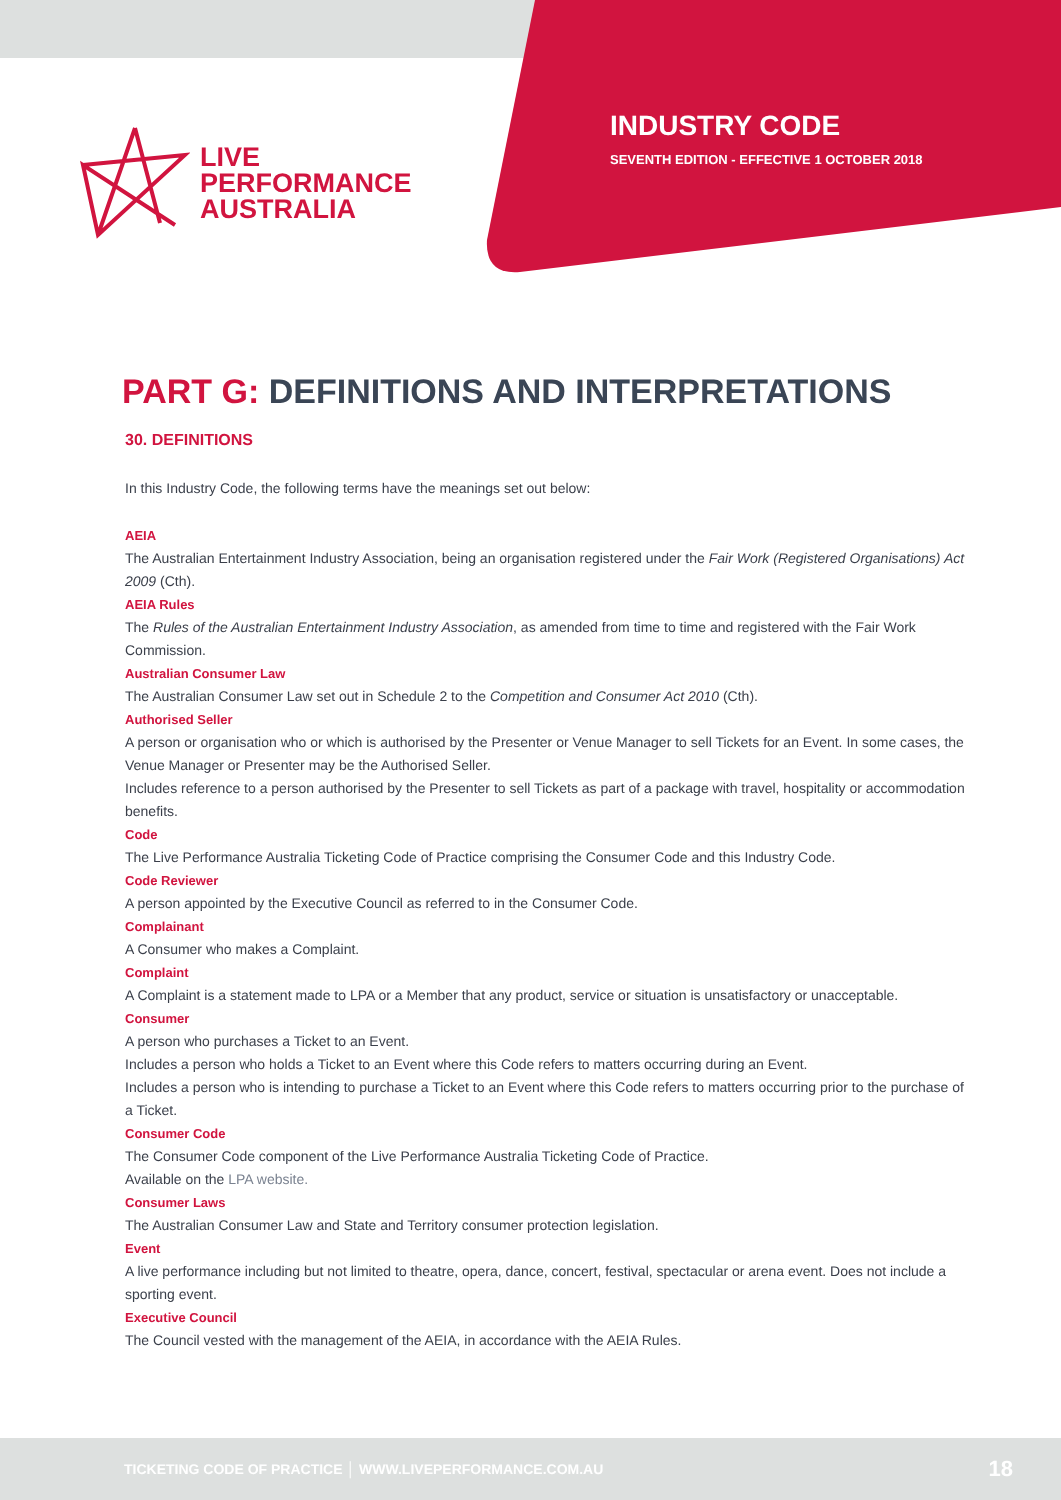LIVE
PERFORMANCE
AUSTRALIA
INDUSTRY CODE
SEVENTH EDITION - EFFECTIVE 1 OCTOBER 2018
PART G: DEFINITIONS AND INTERPRETATIONS
30. DEFINITIONS
In this Industry Code, the following terms have the meanings set out below:
AEIA
The Australian Entertainment Industry Association, being an organisation registered under the Fair Work (Registered Organisations) Act 2009 (Cth).
AEIA Rules
The Rules of the Australian Entertainment Industry Association, as amended from time to time and registered with the Fair Work Commission.
Australian Consumer Law
The Australian Consumer Law set out in Schedule 2 to the Competition and Consumer Act 2010 (Cth).
Authorised Seller
A person or organisation who or which is authorised by the Presenter or Venue Manager to sell Tickets for an Event. In some cases, the Venue Manager or Presenter may be the Authorised Seller.
Includes reference to a person authorised by the Presenter to sell Tickets as part of a package with travel, hospitality or accommodation benefits.
Code
The Live Performance Australia Ticketing Code of Practice comprising the Consumer Code and this Industry Code.
Code Reviewer
A person appointed by the Executive Council as referred to in the Consumer Code.
Complainant
A Consumer who makes a Complaint.
Complaint
A Complaint is a statement made to LPA or a Member that any product, service or situation is unsatisfactory or unacceptable.
Consumer
A person who purchases a Ticket to an Event.
Includes a person who holds a Ticket to an Event where this Code refers to matters occurring during an Event.
Includes a person who is intending to purchase a Ticket to an Event where this Code refers to matters occurring prior to the purchase of a Ticket.
Consumer Code
The Consumer Code component of the Live Performance Australia Ticketing Code of Practice.
Available on the LPA website.
Consumer Laws
The Australian Consumer Law and State and Territory consumer protection legislation.
Event
A live performance including but not limited to theatre, opera, dance, concert, festival, spectacular or arena event. Does not include a sporting event.
Executive Council
The Council vested with the management of the AEIA, in accordance with the AEIA Rules.
TICKETING CODE OF PRACTICE │ WWW.LIVEPERFORMANCE.COM.AU 18